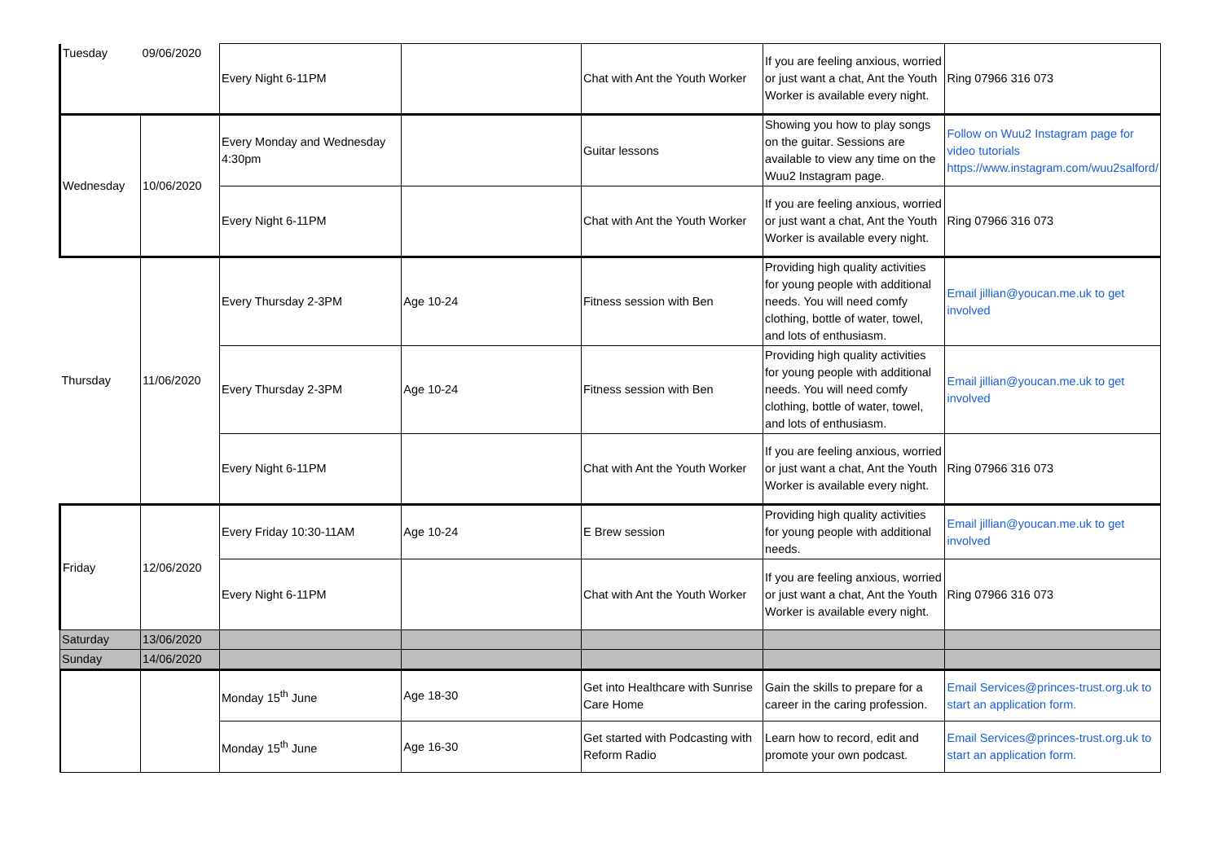| Tuesday | 09/06/2020 | Every Night 6-11PM | | Chat with Ant the Youth Worker | If you are feeling anxious, worried or just want a chat, Ant the Youth Worker is available every night. | Ring 07966 316 073 |
| Wednesday | 10/06/2020 | Every Monday and Wednesday 4:30pm | | Guitar lessons | Showing you how to play songs on the guitar. Sessions are available to view any time on the Wuu2 Instagram page. | Follow on Wuu2 Instagram page for video tutorials https://www.instagram.com/wuu2salford/ |
| | | Every Night 6-11PM | | Chat with Ant the Youth Worker | If you are feeling anxious, worried or just want a chat, Ant the Youth Worker is available every night. | Ring 07966 316 073 |
| Thursday | 11/06/2020 | Every Thursday 2-3PM | Age 10-24 | Fitness session with Ben | Providing high quality activities for young people with additional needs. You will need comfy clothing, bottle of water, towel, and lots of enthusiasm. | Email jillian@youcan.me.uk to get involved |
| | | Every Thursday 2-3PM | Age 10-24 | Fitness session with Ben | Providing high quality activities for young people with additional needs. You will need comfy clothing, bottle of water, towel, and lots of enthusiasm. | Email jillian@youcan.me.uk to get involved |
| | | Every Night 6-11PM | | Chat with Ant the Youth Worker | If you are feeling anxious, worried or just want a chat, Ant the Youth Worker is available every night. | Ring 07966 316 073 |
| Friday | 12/06/2020 | Every Friday 10:30-11AM | Age 10-24 | E Brew session | Providing high quality activities for young people with additional needs. | Email jillian@youcan.me.uk to get involved |
| | | Every Night 6-11PM | | Chat with Ant the Youth Worker | If you are feeling anxious, worried or just want a chat, Ant the Youth Worker is available every night. | Ring 07966 316 073 |
| Saturday | 13/06/2020 | | | | | |
| Sunday | 14/06/2020 | | | | | |
| | | Monday 15<sup>th</sup> June | Age 18-30 | Get into Healthcare with Sunrise Care Home | Gain the skills to prepare for a career in the caring profession. | Email Services@princes-trust.org.uk to start an application form. |
| | | Monday 15<sup>th</sup> June | Age 16-30 | Get started with Podcasting with Reform Radio | Learn how to record, edit and promote your own podcast. | Email Services@princes-trust.org.uk to start an application form. |